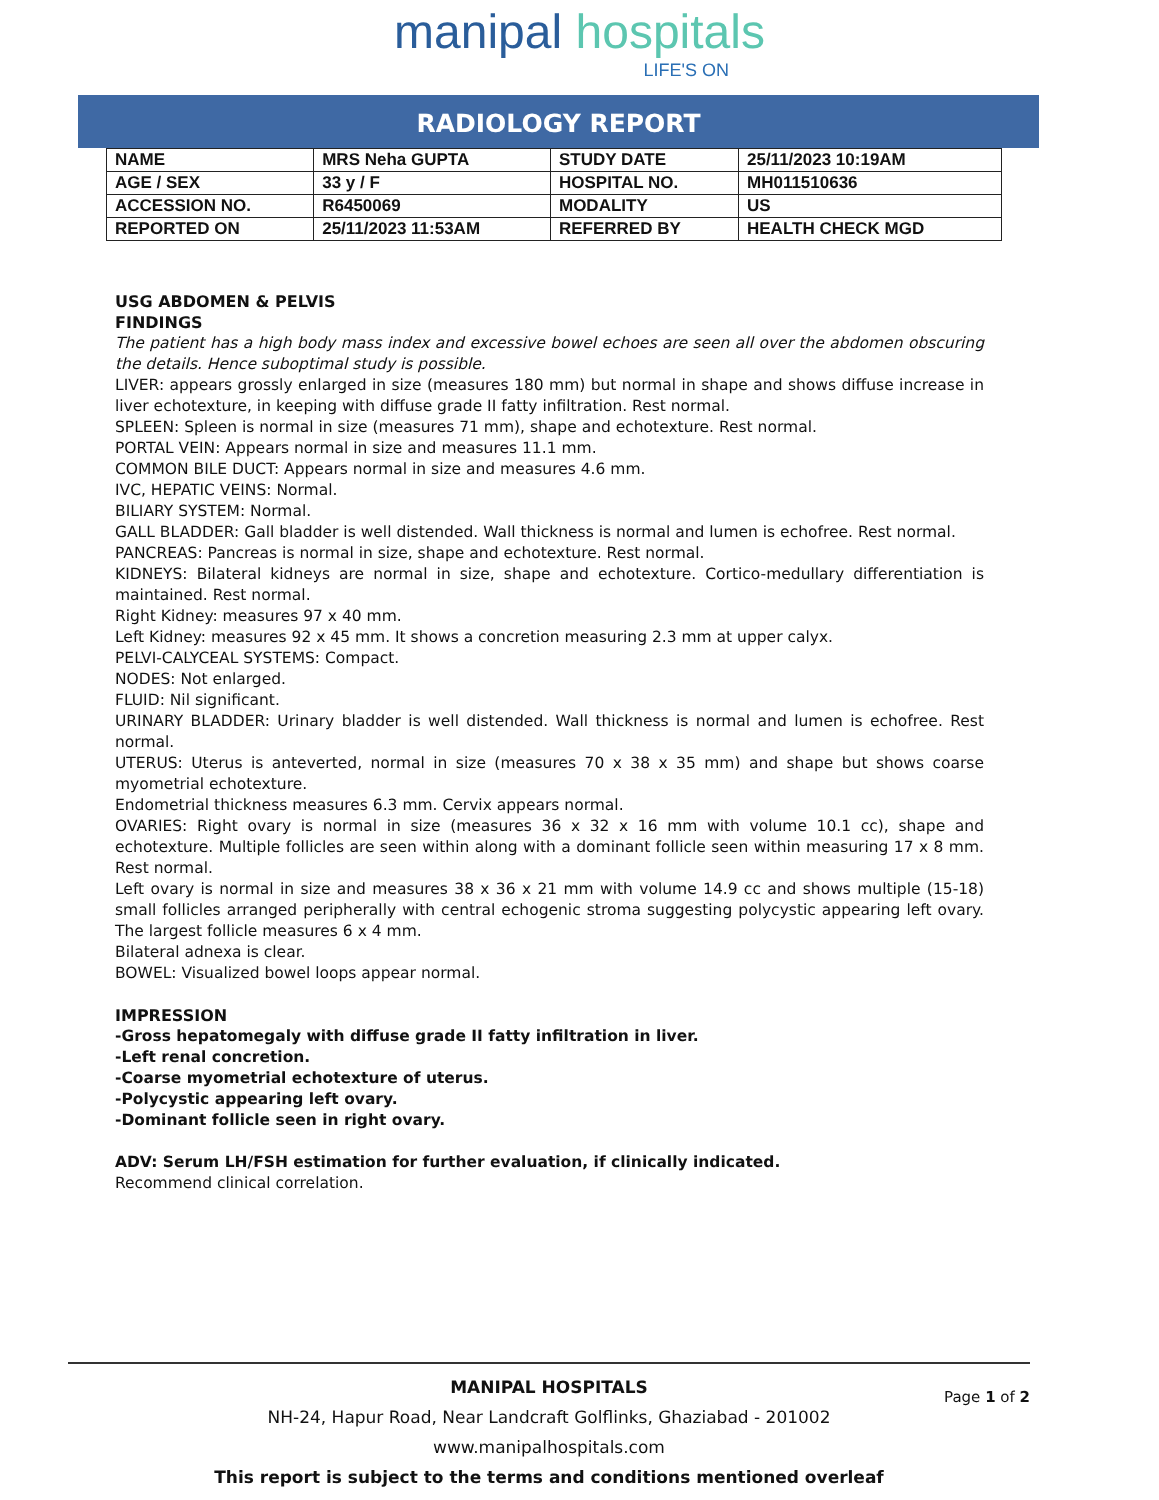manipal hospitals
LIFE'S ON
RADIOLOGY REPORT
| NAME | MRS Neha GUPTA | STUDY DATE | 25/11/2023 10:19AM |
| AGE / SEX | 33 y / F | HOSPITAL NO. | MH011510636 |
| ACCESSION NO. | R6450069 | MODALITY | US |
| REPORTED ON | 25/11/2023 11:53AM | REFERRED BY | HEALTH CHECK MGD |
USG ABDOMEN & PELVIS
FINDINGS
The patient has a high body mass index and excessive bowel echoes are seen all over the abdomen obscuring the details. Hence suboptimal study is possible.
LIVER: appears grossly enlarged in size (measures 180 mm) but normal in shape and shows diffuse increase in liver echotexture, in keeping with diffuse grade II fatty infiltration. Rest normal.
SPLEEN: Spleen is normal in size (measures 71 mm), shape and echotexture. Rest normal.
PORTAL VEIN: Appears normal in size and measures 11.1 mm.
COMMON BILE DUCT: Appears normal in size and measures 4.6 mm.
IVC, HEPATIC VEINS: Normal.
BILIARY SYSTEM: Normal.
GALL BLADDER: Gall bladder is well distended. Wall thickness is normal and lumen is echofree. Rest normal.
PANCREAS: Pancreas is normal in size, shape and echotexture. Rest normal.
KIDNEYS: Bilateral kidneys are normal in size, shape and echotexture. Cortico-medullary differentiation is maintained. Rest normal.
Right Kidney: measures 97 x 40 mm.
Left Kidney: measures 92 x 45 mm. It shows a concretion measuring 2.3 mm at upper calyx.
PELVI-CALYCEAL SYSTEMS: Compact.
NODES: Not enlarged.
FLUID: Nil significant.
URINARY BLADDER: Urinary bladder is well distended. Wall thickness is normal and lumen is echofree. Rest normal.
UTERUS: Uterus is anteverted, normal in size (measures 70 x 38 x 35 mm) and shape but shows coarse myometrial echotexture.
Endometrial thickness measures 6.3 mm. Cervix appears normal.
OVARIES: Right ovary is normal in size (measures 36 x 32 x 16 mm with volume 10.1 cc), shape and echotexture. Multiple follicles are seen within along with a dominant follicle seen within measuring 17 x 8 mm. Rest normal.
Left ovary is normal in size and measures 38 x 36 x 21 mm with volume 14.9 cc and shows multiple (15-18) small follicles arranged peripherally with central echogenic stroma suggesting polycystic appearing left ovary. The largest follicle measures 6 x 4 mm.
Bilateral adnexa is clear.
BOWEL: Visualized bowel loops appear normal.
IMPRESSION
-Gross hepatomegaly with diffuse grade II fatty infiltration in liver.
-Left renal concretion.
-Coarse myometrial echotexture of uterus.
-Polycystic appearing left ovary.
-Dominant follicle seen in right ovary.
ADV: Serum LH/FSH estimation for further evaluation, if clinically indicated.
Recommend clinical correlation.
Page 1 of 2
MANIPAL HOSPITALS
NH-24, Hapur Road, Near Landcraft Golflinks, Ghaziabad - 201002
www.manipalhospitals.com
This report is subject to the terms and conditions mentioned overleaf